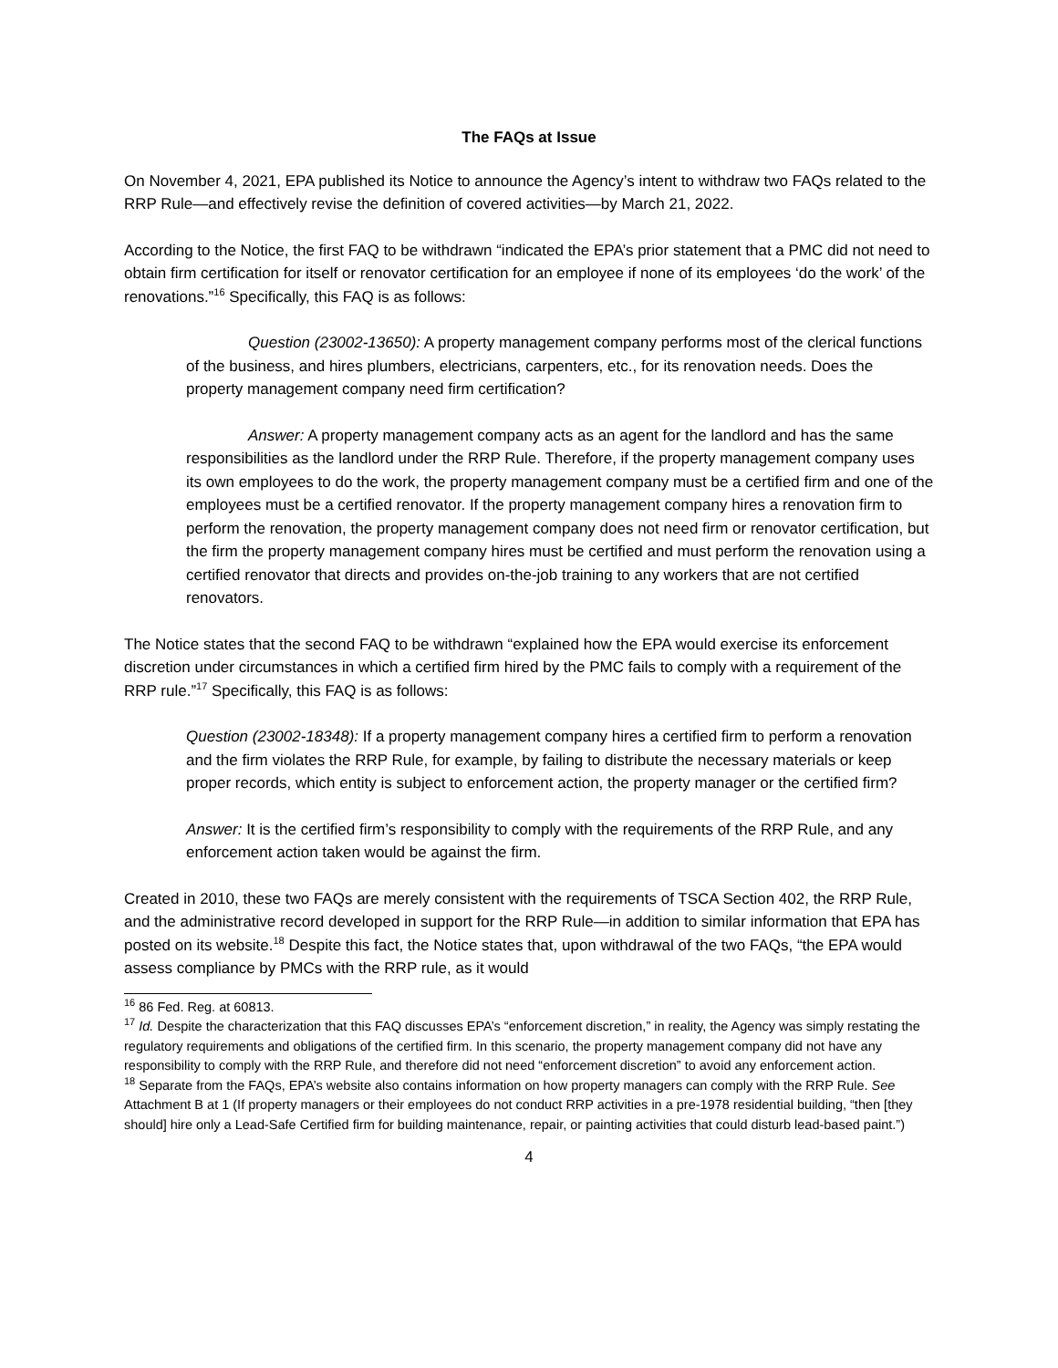The FAQs at Issue
On November 4, 2021, EPA published its Notice to announce the Agency’s intent to withdraw two FAQs related to the RRP Rule—and effectively revise the definition of covered activities—by March 21, 2022.
According to the Notice, the first FAQ to be withdrawn “indicated the EPA’s prior statement that a PMC did not need to obtain firm certification for itself or renovator certification for an employee if none of its employees ‘do the work’ of the renovations.”<sup>16</sup> Specifically, this FAQ is as follows:
Question (23002-13650): A property management company performs most of the clerical functions of the business, and hires plumbers, electricians, carpenters, etc., for its renovation needs. Does the property management company need firm certification?
Answer: A property management company acts as an agent for the landlord and has the same responsibilities as the landlord under the RRP Rule. Therefore, if the property management company uses its own employees to do the work, the property management company must be a certified firm and one of the employees must be a certified renovator. If the property management company hires a renovation firm to perform the renovation, the property management company does not need firm or renovator certification, but the firm the property management company hires must be certified and must perform the renovation using a certified renovator that directs and provides on-the-job training to any workers that are not certified renovators.
The Notice states that the second FAQ to be withdrawn “explained how the EPA would exercise its enforcement discretion under circumstances in which a certified firm hired by the PMC fails to comply with a requirement of the RRP rule.”<sup>17</sup> Specifically, this FAQ is as follows:
Question (23002-18348): If a property management company hires a certified firm to perform a renovation and the firm violates the RRP Rule, for example, by failing to distribute the necessary materials or keep proper records, which entity is subject to enforcement action, the property manager or the certified firm?
Answer: It is the certified firm’s responsibility to comply with the requirements of the RRP Rule, and any enforcement action taken would be against the firm.
Created in 2010, these two FAQs are merely consistent with the requirements of TSCA Section 402, the RRP Rule, and the administrative record developed in support for the RRP Rule—in addition to similar information that EPA has posted on its website.<sup>18</sup> Despite this fact, the Notice states that, upon withdrawal of the two FAQs, “the EPA would assess compliance by PMCs with the RRP rule, as it would
<sup>16</sup> 86 Fed. Reg. at 60813.
<sup>17</sup> Id. Despite the characterization that this FAQ discusses EPA’s “enforcement discretion,” in reality, the Agency was simply restating the regulatory requirements and obligations of the certified firm. In this scenario, the property management company did not have any responsibility to comply with the RRP Rule, and therefore did not need “enforcement discretion” to avoid any enforcement action.
<sup>18</sup> Separate from the FAQs, EPA’s website also contains information on how property managers can comply with the RRP Rule. See Attachment B at 1 (If property managers or their employees do not conduct RRP activities in a pre-1978 residential building, “then [they should] hire only a Lead-Safe Certified firm for building maintenance, repair, or painting activities that could disturb lead-based paint.”)
4